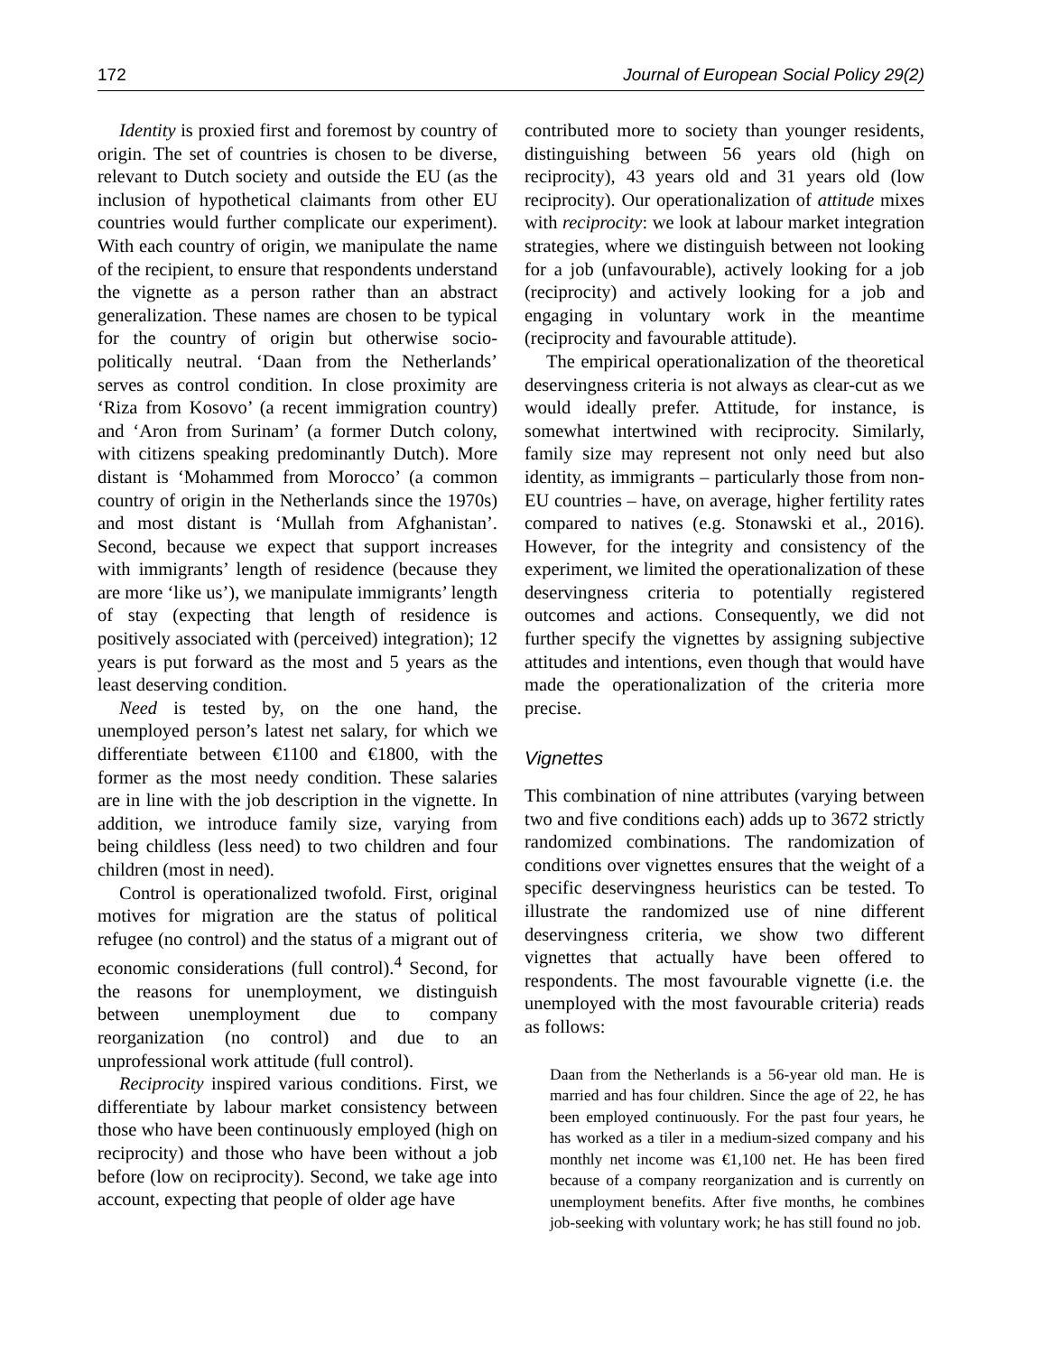172 Journal of European Social Policy 29(2)
Identity is proxied first and foremost by country of origin. The set of countries is chosen to be diverse, relevant to Dutch society and outside the EU (as the inclusion of hypothetical claimants from other EU countries would further complicate our experiment). With each country of origin, we manipulate the name of the recipient, to ensure that respondents understand the vignette as a person rather than an abstract generalization. These names are chosen to be typical for the country of origin but otherwise socio-politically neutral. ‘Daan from the Netherlands’ serves as control condition. In close proximity are ‘Riza from Kosovo’ (a recent immigration country) and ‘Aron from Surinam’ (a former Dutch colony, with citizens speaking predominantly Dutch). More distant is ‘Mohammed from Morocco’ (a common country of origin in the Netherlands since the 1970s) and most distant is ‘Mullah from Afghanistan’. Second, because we expect that support increases with immigrants’ length of residence (because they are more ‘like us’), we manipulate immigrants’ length of stay (expecting that length of residence is positively associated with (perceived) integration); 12 years is put forward as the most and 5 years as the least deserving condition.
Need is tested by, on the one hand, the unemployed person’s latest net salary, for which we differentiate between €1100 and €1800, with the former as the most needy condition. These salaries are in line with the job description in the vignette. In addition, we introduce family size, varying from being childless (less need) to two children and four children (most in need).
Control is operationalized twofold. First, original motives for migration are the status of political refugee (no control) and the status of a migrant out of economic considerations (full control).<sup>4</sup> Second, for the reasons for unemployment, we distinguish between unemployment due to company reorganization (no control) and due to an unprofessional work attitude (full control).
Reciprocity inspired various conditions. First, we differentiate by labour market consistency between those who have been continuously employed (high on reciprocity) and those who have been without a job before (low on reciprocity). Second, we take age into account, expecting that people of older age have
contributed more to society than younger residents, distinguishing between 56 years old (high on reciprocity), 43 years old and 31 years old (low reciprocity). Our operationalization of attitude mixes with reciprocity: we look at labour market integration strategies, where we distinguish between not looking for a job (unfavourable), actively looking for a job (reciprocity) and actively looking for a job and engaging in voluntary work in the meantime (reciprocity and favourable attitude).
The empirical operationalization of the theoretical deservingness criteria is not always as clear-cut as we would ideally prefer. Attitude, for instance, is somewhat intertwined with reciprocity. Similarly, family size may represent not only need but also identity, as immigrants – particularly those from non-EU countries – have, on average, higher fertility rates compared to natives (e.g. Stonawski et al., 2016). However, for the integrity and consistency of the experiment, we limited the operationalization of these deservingness criteria to potentially registered outcomes and actions. Consequently, we did not further specify the vignettes by assigning subjective attitudes and intentions, even though that would have made the operationalization of the criteria more precise.
Vignettes
This combination of nine attributes (varying between two and five conditions each) adds up to 3672 strictly randomized combinations. The randomization of conditions over vignettes ensures that the weight of a specific deservingness heuristics can be tested. To illustrate the randomized use of nine different deservingness criteria, we show two different vignettes that actually have been offered to respondents. The most favourable vignette (i.e. the unemployed with the most favourable criteria) reads as follows:
Daan from the Netherlands is a 56-year old man. He is married and has four children. Since the age of 22, he has been employed continuously. For the past four years, he has worked as a tiler in a medium-sized company and his monthly net income was €1,100 net. He has been fired because of a company reorganization and is currently on unemployment benefits. After five months, he combines job-seeking with voluntary work; he has still found no job.